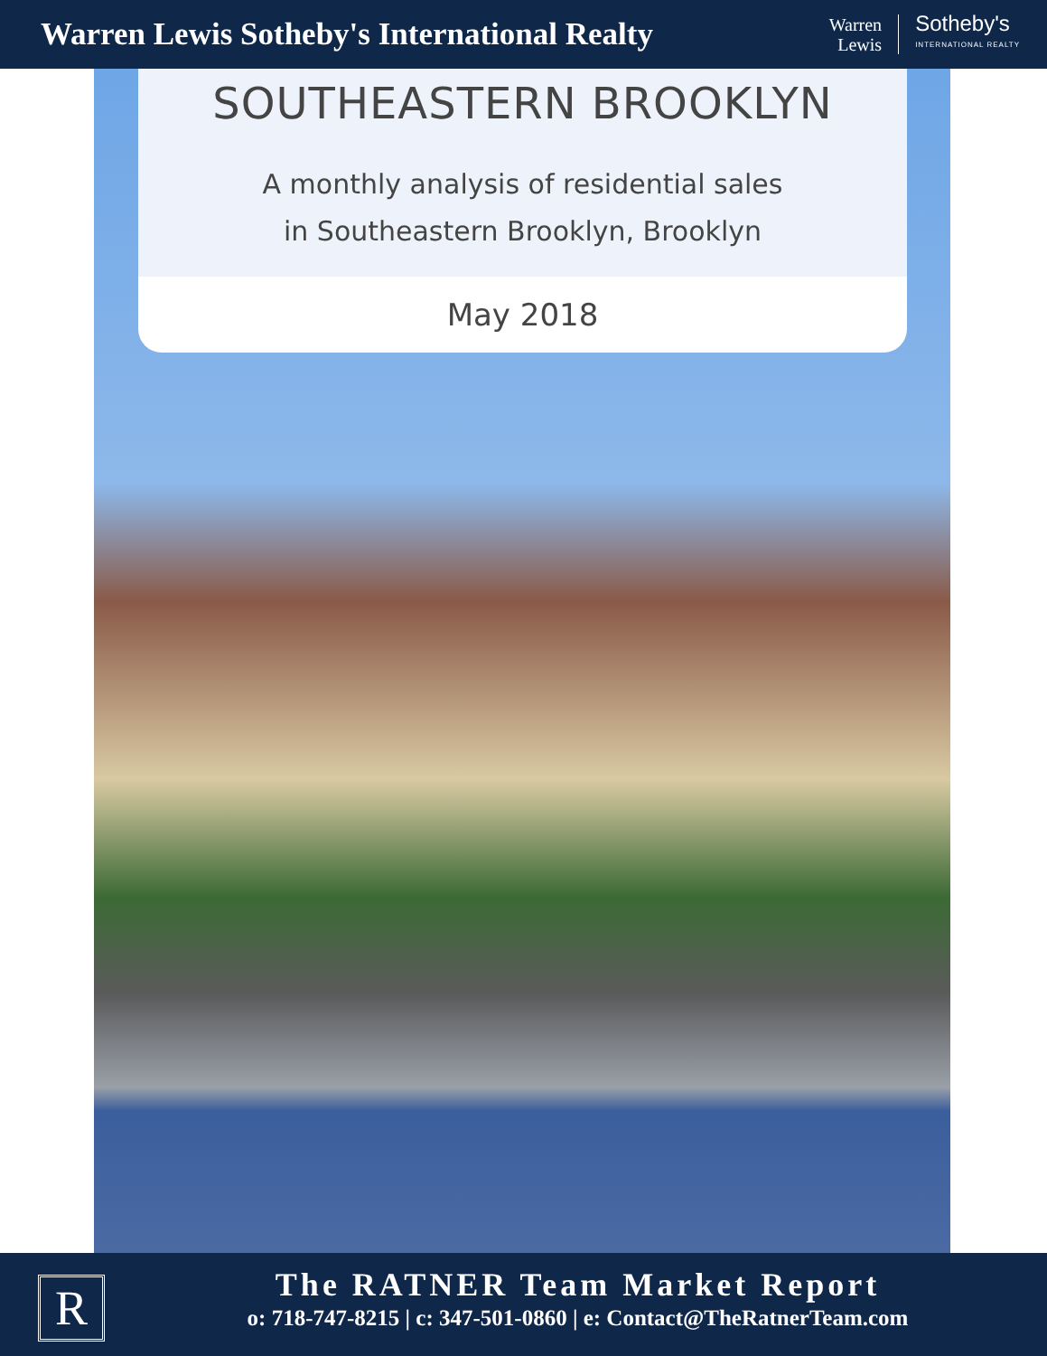Warren Lewis Sotheby's International Realty
Warren
Lewis
Sotheby's
INTERNATIONAL REALTY
SOUTHEASTERN BROOKLYN
A monthly analysis of residential sales
in Southeastern Brooklyn, Brooklyn
May 2018
R
The RATNER Team Market Report
o: 718-747-8215 | c: 347-501-0860 | e: Contact@TheRatnerTeam.com